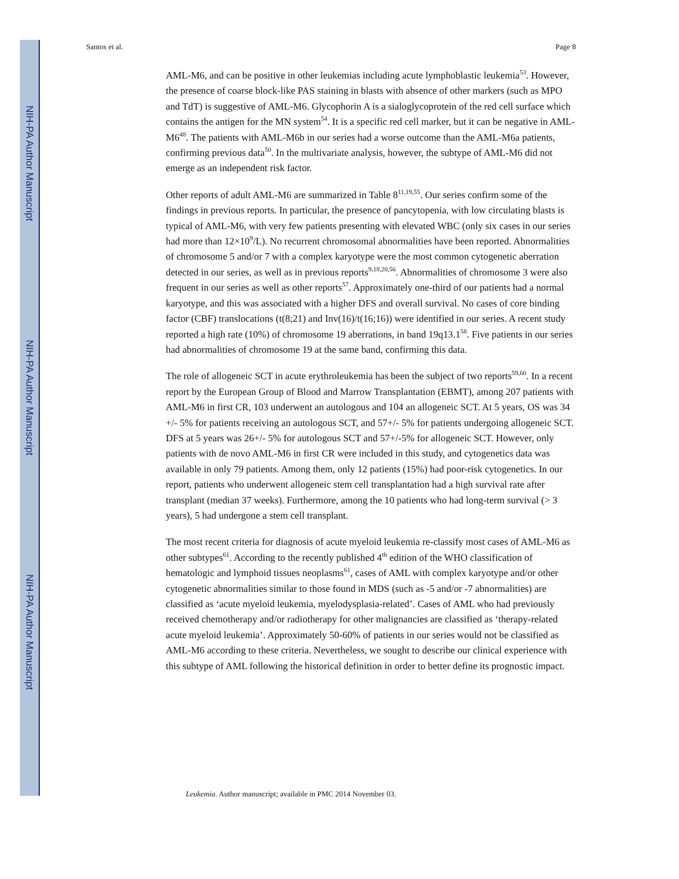NIH-PA Author Manuscript
NIH-PA Author Manuscript
NIH-PA Author Manuscript
Santos et al. Page 8
AML-M6, and can be positive in other leukemias including acute lymphoblastic leukemia<sup>53</sup>. However, the presence of coarse block-like PAS staining in blasts with absence of other markers (such as MPO and TdT) is suggestive of AML-M6. Glycophorin A is a sialoglycoprotein of the red cell surface which contains the antigen for the MN system<sup>54</sup>. It is a specific red cell marker, but it can be negative in AML-M6<sup>48</sup>. The patients with AML-M6b in our series had a worse outcome than the AML-M6a patients, confirming previous data<sup>50</sup>. In the multivariate analysis, however, the subtype of AML-M6 did not emerge as an independent risk factor.
Other reports of adult AML-M6 are summarized in Table 8<sup>11,19,55</sup>. Our series confirm some of the findings in previous reports. In particular, the presence of pancytopenia, with low circulating blasts is typical of AML-M6, with very few patients presenting with elevated WBC (only six cases in our series had more than 12×10<sup>9</sup>/L). No recurrent chromosomal abnormalities have been reported. Abnormalities of chromosome 5 and/or 7 with a complex karyotype were the most common cytogenetic aberration detected in our series, as well as in previous reports<sup>9,18,20,56</sup>. Abnormalities of chromosome 3 were also frequent in our series as well as other reports<sup>57</sup>. Approximately one-third of our patients had a normal karyotype, and this was associated with a higher DFS and overall survival. No cases of core binding factor (CBF) translocations (t(8;21) and Inv(16)/t(16;16)) were identified in our series. A recent study reported a high rate (10%) of chromosome 19 aberrations, in band 19q13.1<sup>58</sup>. Five patients in our series had abnormalities of chromosome 19 at the same band, confirming this data.
The role of allogeneic SCT in acute erythroleukemia has been the subject of two reports<sup>59,60</sup>. In a recent report by the European Group of Blood and Marrow Transplantation (EBMT), among 207 patients with AML-M6 in first CR, 103 underwent an autologous and 104 an allogeneic SCT. At 5 years, OS was 34 +/- 5% for patients receiving an autologous SCT, and 57+/- 5% for patients undergoing allogeneic SCT. DFS at 5 years was 26+/- 5% for autologous SCT and 57+/-5% for allogeneic SCT. However, only patients with de novo AML-M6 in first CR were included in this study, and cytogenetics data was available in only 79 patients. Among them, only 12 patients (15%) had poor-risk cytogenetics. In our report, patients who underwent allogeneic stem cell transplantation had a high survival rate after transplant (median 37 weeks). Furthermore, among the 10 patients who had long-term survival (> 3 years), 5 had undergone a stem cell transplant.
The most recent criteria for diagnosis of acute myeloid leukemia re-classify most cases of AML-M6 as other subtypes<sup>61</sup>. According to the recently published 4<sup>th</sup> edition of the WHO classification of hematologic and lymphoid tissues neoplasms<sup>61</sup>, cases of AML with complex karyotype and/or other cytogenetic abnormalities similar to those found in MDS (such as -5 and/or -7 abnormalities) are classified as ‘acute myeloid leukemia, myelodysplasia-related’. Cases of AML who had previously received chemotherapy and/or radiotherapy for other malignancies are classified as ‘therapy-related acute myeloid leukemia’. Approximately 50-60% of patients in our series would not be classified as AML-M6 according to these criteria. Nevertheless, we sought to describe our clinical experience with this subtype of AML following the historical definition in order to better define its prognostic impact.
Leukemia. Author manuscript; available in PMC 2014 November 03.